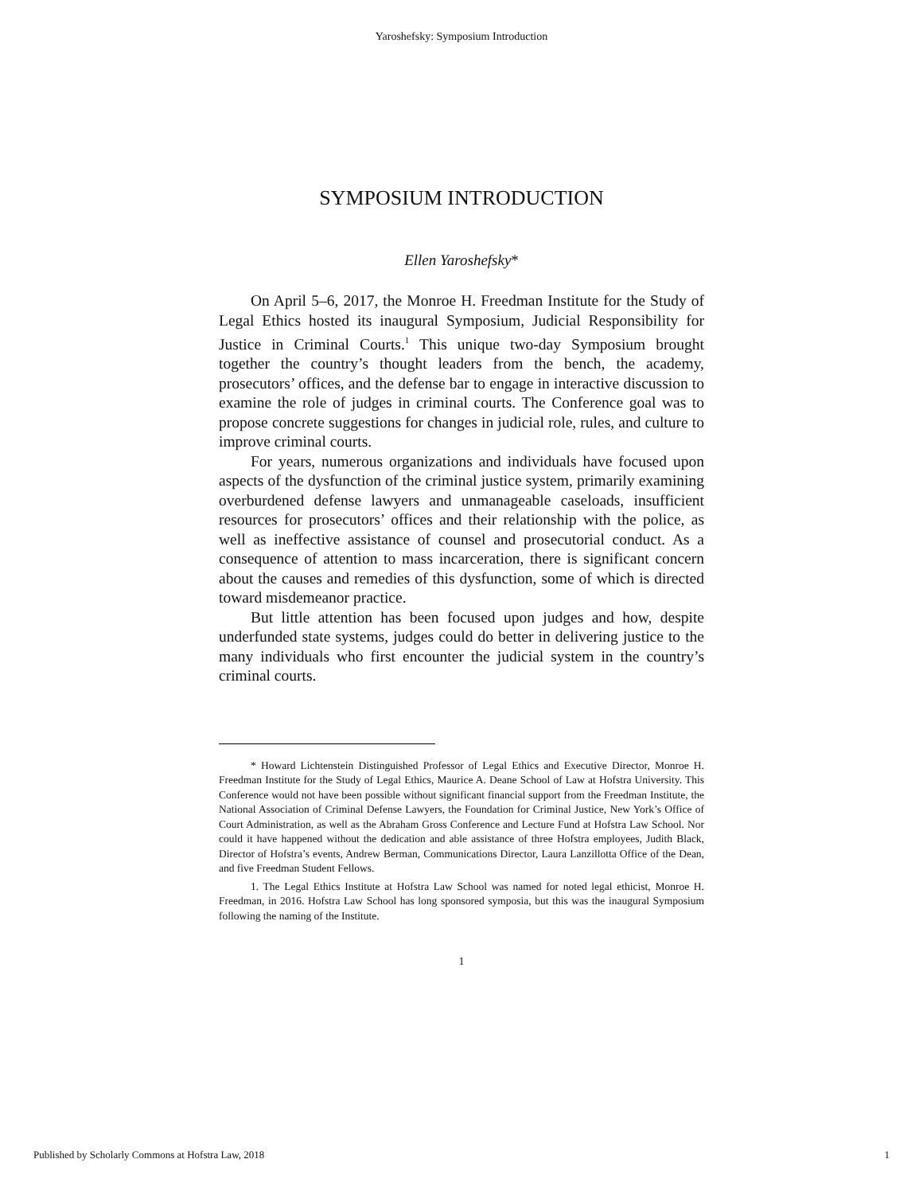Yaroshefsky: Symposium Introduction
SYMPOSIUM INTRODUCTION
Ellen Yaroshefsky*
On April 5–6, 2017, the Monroe H. Freedman Institute for the Study of Legal Ethics hosted its inaugural Symposium, Judicial Responsibility for Justice in Criminal Courts.<sup>1</sup> This unique two-day Symposium brought together the country’s thought leaders from the bench, the academy, prosecutors’ offices, and the defense bar to engage in interactive discussion to examine the role of judges in criminal courts. The Conference goal was to propose concrete suggestions for changes in judicial role, rules, and culture to improve criminal courts.
For years, numerous organizations and individuals have focused upon aspects of the dysfunction of the criminal justice system, primarily examining overburdened defense lawyers and unmanageable caseloads, insufficient resources for prosecutors’ offices and their relationship with the police, as well as ineffective assistance of counsel and prosecutorial conduct. As a consequence of attention to mass incarceration, there is significant concern about the causes and remedies of this dysfunction, some of which is directed toward misdemeanor practice.
But little attention has been focused upon judges and how, despite underfunded state systems, judges could do better in delivering justice to the many individuals who first encounter the judicial system in the country’s criminal courts.
* Howard Lichtenstein Distinguished Professor of Legal Ethics and Executive Director, Monroe H. Freedman Institute for the Study of Legal Ethics, Maurice A. Deane School of Law at Hofstra University. This Conference would not have been possible without significant financial support from the Freedman Institute, the National Association of Criminal Defense Lawyers, the Foundation for Criminal Justice, New York’s Office of Court Administration, as well as the Abraham Gross Conference and Lecture Fund at Hofstra Law School. Nor could it have happened without the dedication and able assistance of three Hofstra employees, Judith Black, Director of Hofstra’s events, Andrew Berman, Communications Director, Laura Lanzillotta Office of the Dean, and five Freedman Student Fellows.
1. The Legal Ethics Institute at Hofstra Law School was named for noted legal ethicist, Monroe H. Freedman, in 2016. Hofstra Law School has long sponsored symposia, but this was the inaugural Symposium following the naming of the Institute.
1
Published by Scholarly Commons at Hofstra Law, 2018 1